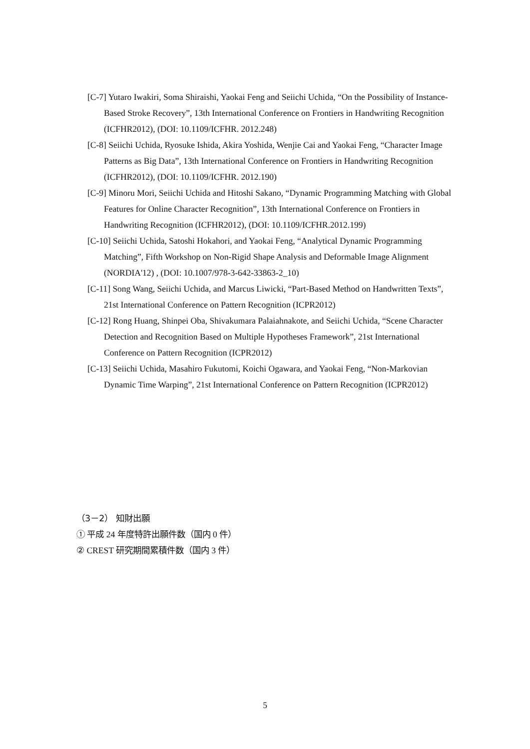[C-7] Yutaro Iwakiri, Soma Shiraishi, Yaokai Feng and Seiichi Uchida, “On the Possibility of Instance-Based Stroke Recovery”, 13th International Conference on Frontiers in Handwriting Recognition (ICFHR2012), (DOI: 10.1109/ICFHR. 2012.248)
[C-8] Seiichi Uchida, Ryosuke Ishida, Akira Yoshida, Wenjie Cai and Yaokai Feng, “Character Image Patterns as Big Data”, 13th International Conference on Frontiers in Handwriting Recognition (ICFHR2012), (DOI: 10.1109/ICFHR. 2012.190)
[C-9] Minoru Mori, Seiichi Uchida and Hitoshi Sakano, “Dynamic Programming Matching with Global Features for Online Character Recognition”, 13th International Conference on Frontiers in Handwriting Recognition (ICFHR2012), (DOI: 10.1109/ICFHR.2012.199)
[C-10] Seiichi Uchida, Satoshi Hokahori, and Yaokai Feng, “Analytical Dynamic Programming Matching”, Fifth Workshop on Non-Rigid Shape Analysis and Deformable Image Alignment (NORDIA'12) , (DOI: 10.1007/978-3-642-33863-2_10)
[C-11] Song Wang, Seiichi Uchida, and Marcus Liwicki, “Part-Based Method on Handwritten Texts”, 21st International Conference on Pattern Recognition (ICPR2012)
[C-12] Rong Huang, Shinpei Oba, Shivakumara Palaiahnakote, and Seiichi Uchida, “Scene Character Detection and Recognition Based on Multiple Hypotheses Framework”, 21st International Conference on Pattern Recognition (ICPR2012)
[C-13] Seiichi Uchida, Masahiro Fukutomi, Koichi Ogawara, and Yaokai Feng, “Non-Markovian Dynamic Time Warping”, 21st International Conference on Pattern Recognition (ICPR2012)
（3－2） 知財出願
① 平成 24 年度特許出願件数（国内 0 件）
② CREST 研究期間累積件数（国内 3 件）
5